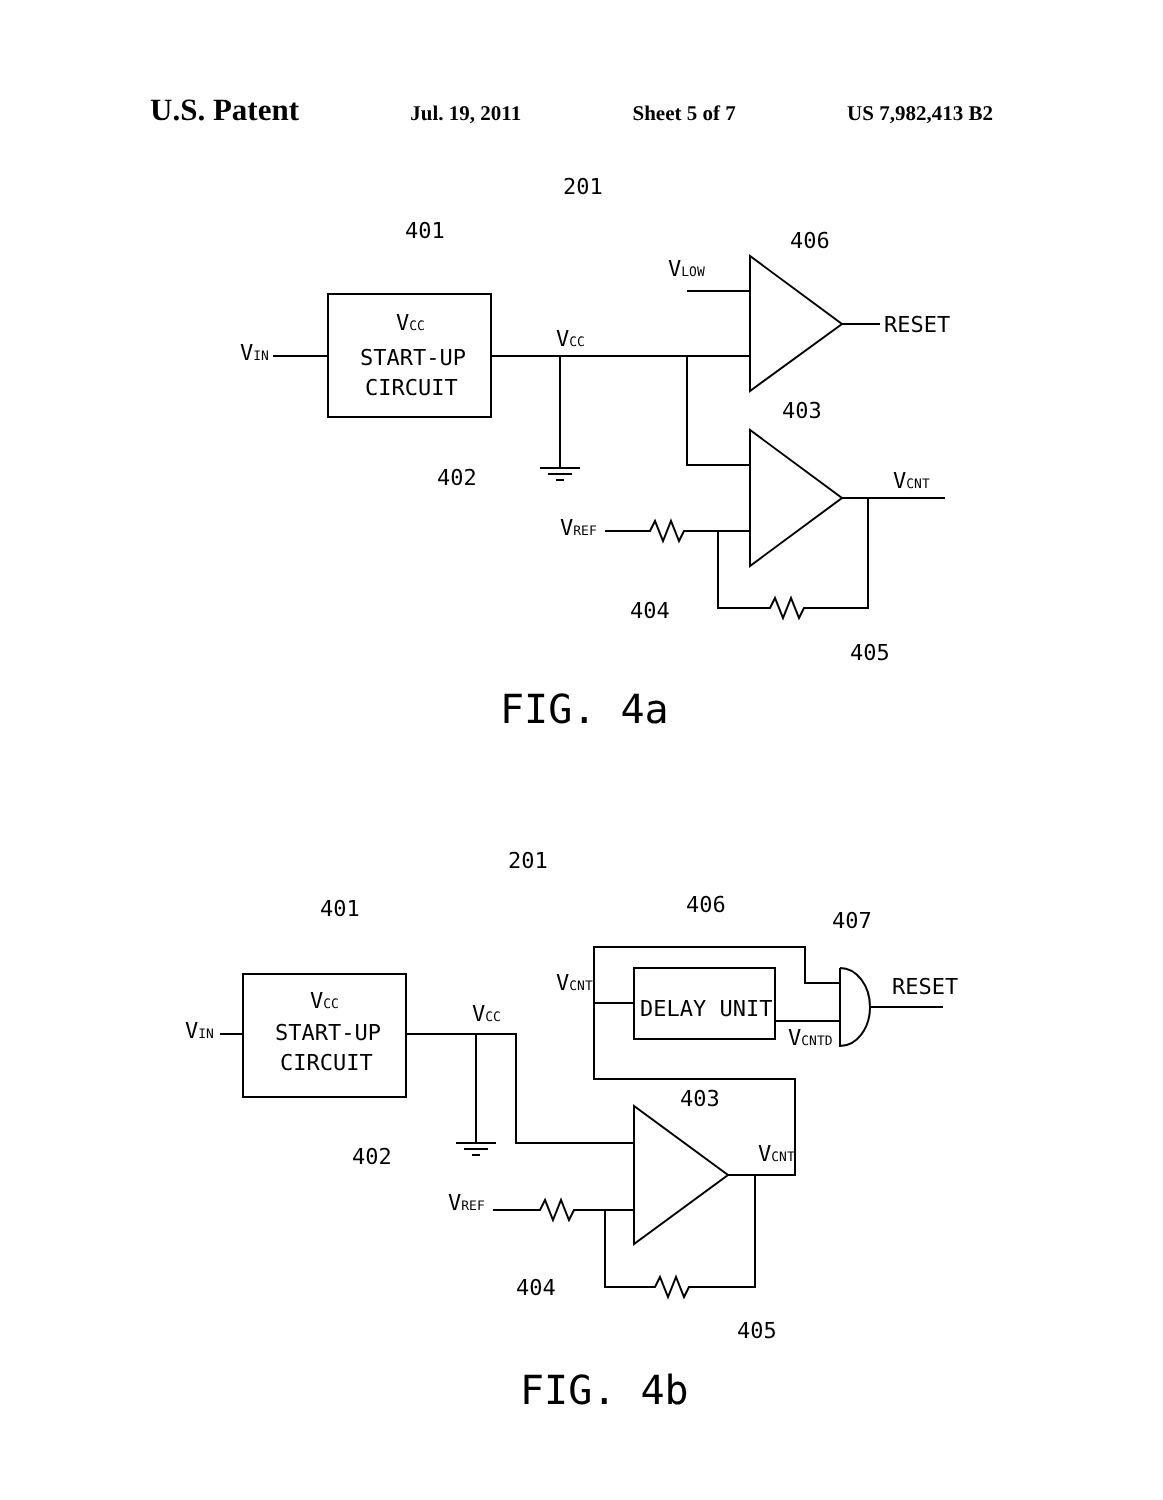U.S. Patent Jul. 19, 2011 Sheet 5 of 7 US 7,982,413 B2
201
401
406
VLOW
VIN
VCC
START-UP
CIRCUIT
VCC
RESET
403
402
VCNT
VREF
404
405
FIG. 4a
201
401
406
407
VCNT
DELAY UNIT
RESET
VIN
VCC
START-UP
CIRCUIT
VCC
VCNTD
403
402
VCNT
VREF
404
405
FIG. 4b